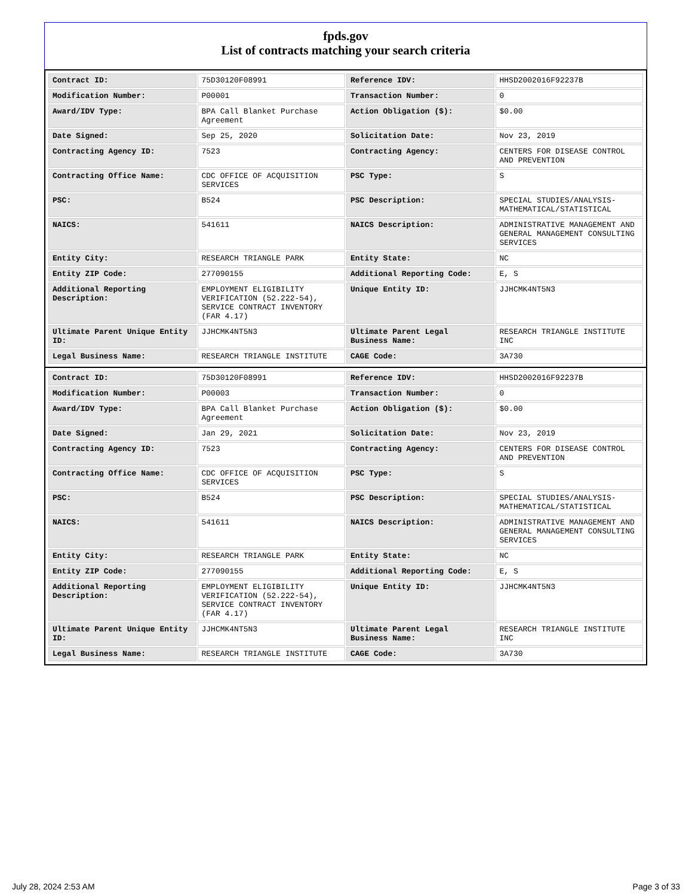fpds.gov
List of contracts matching your search criteria
| Contract ID: | 75D30120F08991 | Reference IDV: | HHSD2002016F92237B |
| Modification Number: | P00001 | Transaction Number: | 0 |
| Award/IDV Type: | BPA Call Blanket Purchase Agreement | Action Obligation ($): | $0.00 |
| Date Signed: | Sep 25, 2020 | Solicitation Date: | Nov 23, 2019 |
| Contracting Agency ID: | 7523 | Contracting Agency: | CENTERS FOR DISEASE CONTROL AND PREVENTION |
| Contracting Office Name: | CDC OFFICE OF ACQUISITION SERVICES | PSC Type: | S |
| PSC: | B524 | PSC Description: | SPECIAL STUDIES/ANALYSIS- MATHEMATICAL/STATISTICAL |
| NAICS: | 541611 | NAICS Description: | ADMINISTRATIVE MANAGEMENT AND GENERAL MANAGEMENT CONSULTING SERVICES |
| Entity City: | RESEARCH TRIANGLE PARK | Entity State: | NC |
| Entity ZIP Code: | 277090155 | Additional Reporting Code: | E, S |
| Additional Reporting Description: | EMPLOYMENT ELIGIBILITY VERIFICATION (52.222-54), SERVICE CONTRACT INVENTORY (FAR 4.17) | Unique Entity ID: | JJHCMK4NT5N3 |
| Ultimate Parent Unique Entity ID: | JJHCMK4NT5N3 | Ultimate Parent Legal Business Name: | RESEARCH TRIANGLE INSTITUTE INC |
| Legal Business Name: | RESEARCH TRIANGLE INSTITUTE | CAGE Code: | 3A730 |
| Contract ID: | 75D30120F08991 | Reference IDV: | HHSD2002016F92237B |
| Modification Number: | P00003 | Transaction Number: | 0 |
| Award/IDV Type: | BPA Call Blanket Purchase Agreement | Action Obligation ($): | $0.00 |
| Date Signed: | Jan 29, 2021 | Solicitation Date: | Nov 23, 2019 |
| Contracting Agency ID: | 7523 | Contracting Agency: | CENTERS FOR DISEASE CONTROL AND PREVENTION |
| Contracting Office Name: | CDC OFFICE OF ACQUISITION SERVICES | PSC Type: | S |
| PSC: | B524 | PSC Description: | SPECIAL STUDIES/ANALYSIS- MATHEMATICAL/STATISTICAL |
| NAICS: | 541611 | NAICS Description: | ADMINISTRATIVE MANAGEMENT AND GENERAL MANAGEMENT CONSULTING SERVICES |
| Entity City: | RESEARCH TRIANGLE PARK | Entity State: | NC |
| Entity ZIP Code: | 277090155 | Additional Reporting Code: | E, S |
| Additional Reporting Description: | EMPLOYMENT ELIGIBILITY VERIFICATION (52.222-54), SERVICE CONTRACT INVENTORY (FAR 4.17) | Unique Entity ID: | JJHCMK4NT5N3 |
| Ultimate Parent Unique Entity ID: | JJHCMK4NT5N3 | Ultimate Parent Legal Business Name: | RESEARCH TRIANGLE INSTITUTE INC |
| Legal Business Name: | RESEARCH TRIANGLE INSTITUTE | CAGE Code: | 3A730 |
July 28, 2024 2:53 AM Page 3 of 33